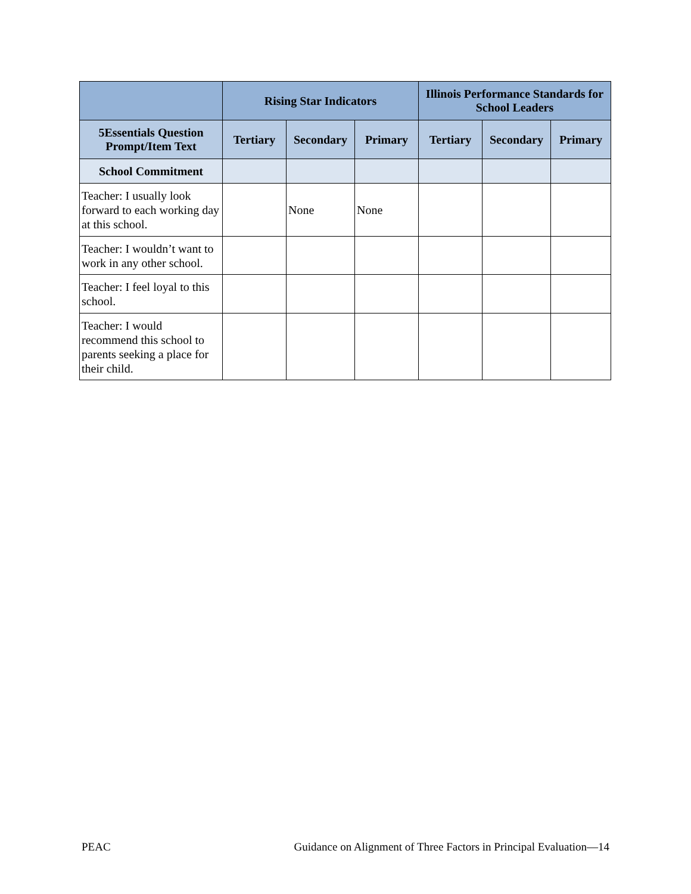| | Rising Star Indicators | | | Illinois Performance Standards for School Leaders | | |
| --- | --- | --- | --- | --- | --- | --- |
| 5Essentials Question Prompt/Item Text | Tertiary | Secondary | Primary | Tertiary | Secondary | Primary |
| School Commitment | | | | | | |
| Teacher: I usually look forward to each working day at this school. | | None | None | | | |
| Teacher: I wouldn’t want to work in any other school. | | | | | | |
| Teacher: I feel loyal to this school. | | | | | | |
| Teacher: I would recommend this school to parents seeking a place for their child. | | | | | | |
PEAC Guidance on Alignment of Three Factors in Principal Evaluation—14